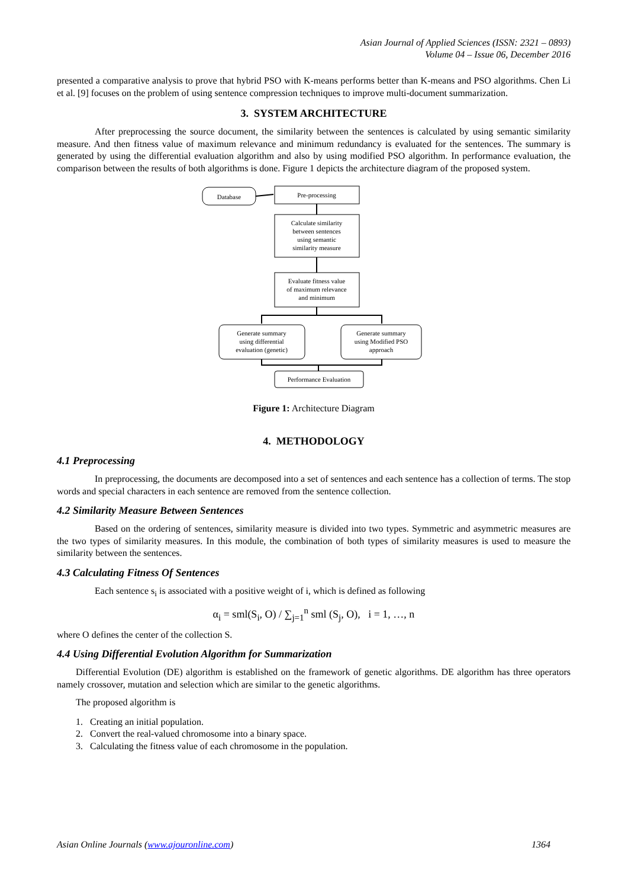Asian Journal of Applied Sciences (ISSN: 2321 – 0893)
Volume 04 – Issue 06, December 2016
presented a comparative analysis to prove that hybrid PSO with K-means performs better than K-means and PSO algorithms. Chen Li et al. [9] focuses on the problem of using sentence compression techniques to improve multi-document summarization.
3. SYSTEM ARCHITECTURE
After preprocessing the source document, the similarity between the sentences is calculated by using semantic similarity measure. And then fitness value of maximum relevance and minimum redundancy is evaluated for the sentences. The summary is generated by using the differential evaluation algorithm and also by using modified PSO algorithm. In performance evaluation, the comparison between the results of both algorithms is done. Figure 1 depicts the architecture diagram of the proposed system.
Database
Pre-processing
Calculate similarity
between sentences
using semantic
similarity measure
Evaluate fitness value
of maximum relevance
and minimum
Generate summary
using differential
evaluation (genetic)
Generate summary
using Modified PSO
approach
Performance Evaluation
Figure 1: Architecture Diagram
4. METHODOLOGY
4.1 Preprocessing
In preprocessing, the documents are decomposed into a set of sentences and each sentence has a collection of terms. The stop words and special characters in each sentence are removed from the sentence collection.
4.2 Similarity Measure Between Sentences
Based on the ordering of sentences, similarity measure is divided into two types. Symmetric and asymmetric measures are the two types of similarity measures. In this module, the combination of both types of similarity measures is used to measure the similarity between the sentences.
4.3 Calculating Fitness Of Sentences
Each sentence s<sub>i</sub> is associated with a positive weight of i, which is defined as following
α<sub>i</sub> = sml(S<sub>i</sub>, O) / ∑<sub>j=1</sub><sup>n</sup> sml (S<sub>j</sub>, O), i = 1, …, n
where O defines the center of the collection S.
4.4 Using Differential Evolution Algorithm for Summarization
Differential Evolution (DE) algorithm is established on the framework of genetic algorithms. DE algorithm has three operators namely crossover, mutation and selection which are similar to the genetic algorithms.
The proposed algorithm is
1. Creating an initial population.
2. Convert the real-valued chromosome into a binary space.
3. Calculating the fitness value of each chromosome in the population.
Asian Online Journals (www.ajouronline.com) 1364